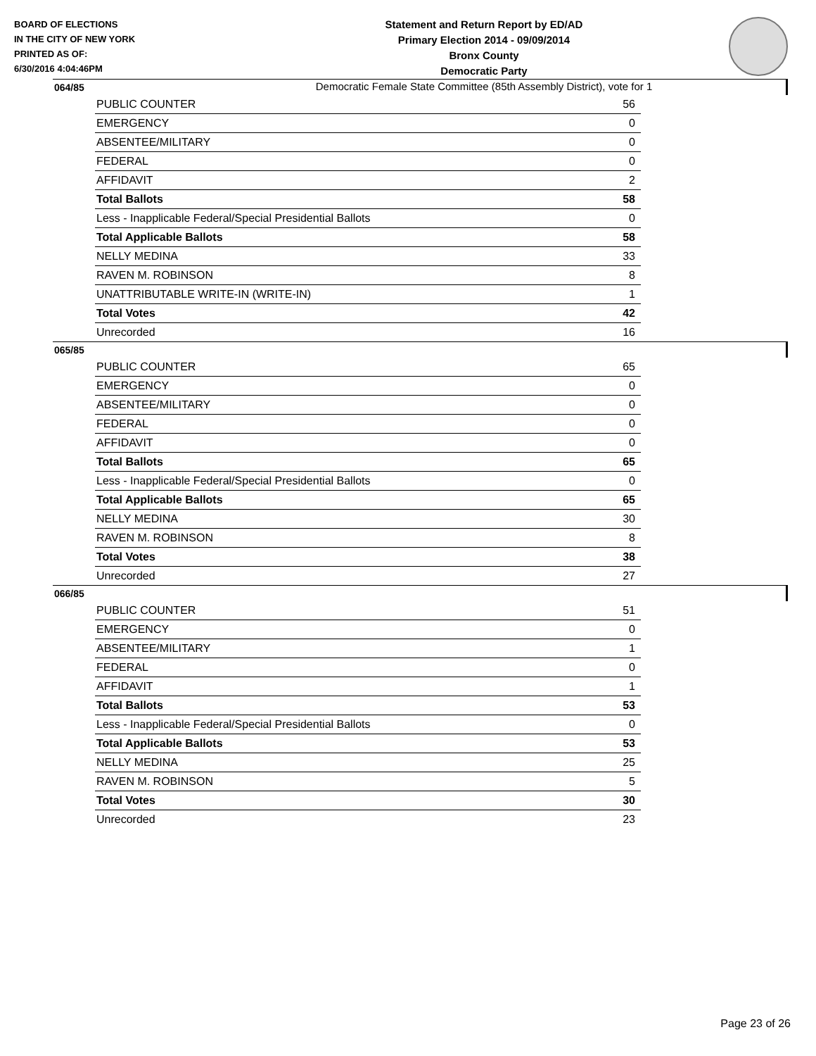BOARD OF ELECTIONS
IN THE CITY OF NEW YORK
PRINTED AS OF:
6/30/2016 4:04:46PM
Statement and Return Report by ED/AD
Primary Election 2014 - 09/09/2014
Bronx County
Democratic Party
Democratic Female State Committee (85th Assembly District), vote for 1
064/85
| PUBLIC COUNTER | 56 |
| EMERGENCY | 0 |
| ABSENTEE/MILITARY | 0 |
| FEDERAL | 0 |
| AFFIDAVIT | 2 |
| Total Ballots | 58 |
| Less - Inapplicable Federal/Special Presidential Ballots | 0 |
| Total Applicable Ballots | 58 |
| NELLY MEDINA | 33 |
| RAVEN M. ROBINSON | 8 |
| UNATTRIBUTABLE WRITE-IN (WRITE-IN) | 1 |
| Total Votes | 42 |
| Unrecorded | 16 |
065/85
| PUBLIC COUNTER | 65 |
| EMERGENCY | 0 |
| ABSENTEE/MILITARY | 0 |
| FEDERAL | 0 |
| AFFIDAVIT | 0 |
| Total Ballots | 65 |
| Less - Inapplicable Federal/Special Presidential Ballots | 0 |
| Total Applicable Ballots | 65 |
| NELLY MEDINA | 30 |
| RAVEN M. ROBINSON | 8 |
| Total Votes | 38 |
| Unrecorded | 27 |
066/85
| PUBLIC COUNTER | 51 |
| EMERGENCY | 0 |
| ABSENTEE/MILITARY | 1 |
| FEDERAL | 0 |
| AFFIDAVIT | 1 |
| Total Ballots | 53 |
| Less - Inapplicable Federal/Special Presidential Ballots | 0 |
| Total Applicable Ballots | 53 |
| NELLY MEDINA | 25 |
| RAVEN M. ROBINSON | 5 |
| Total Votes | 30 |
| Unrecorded | 23 |
Page 23 of 26